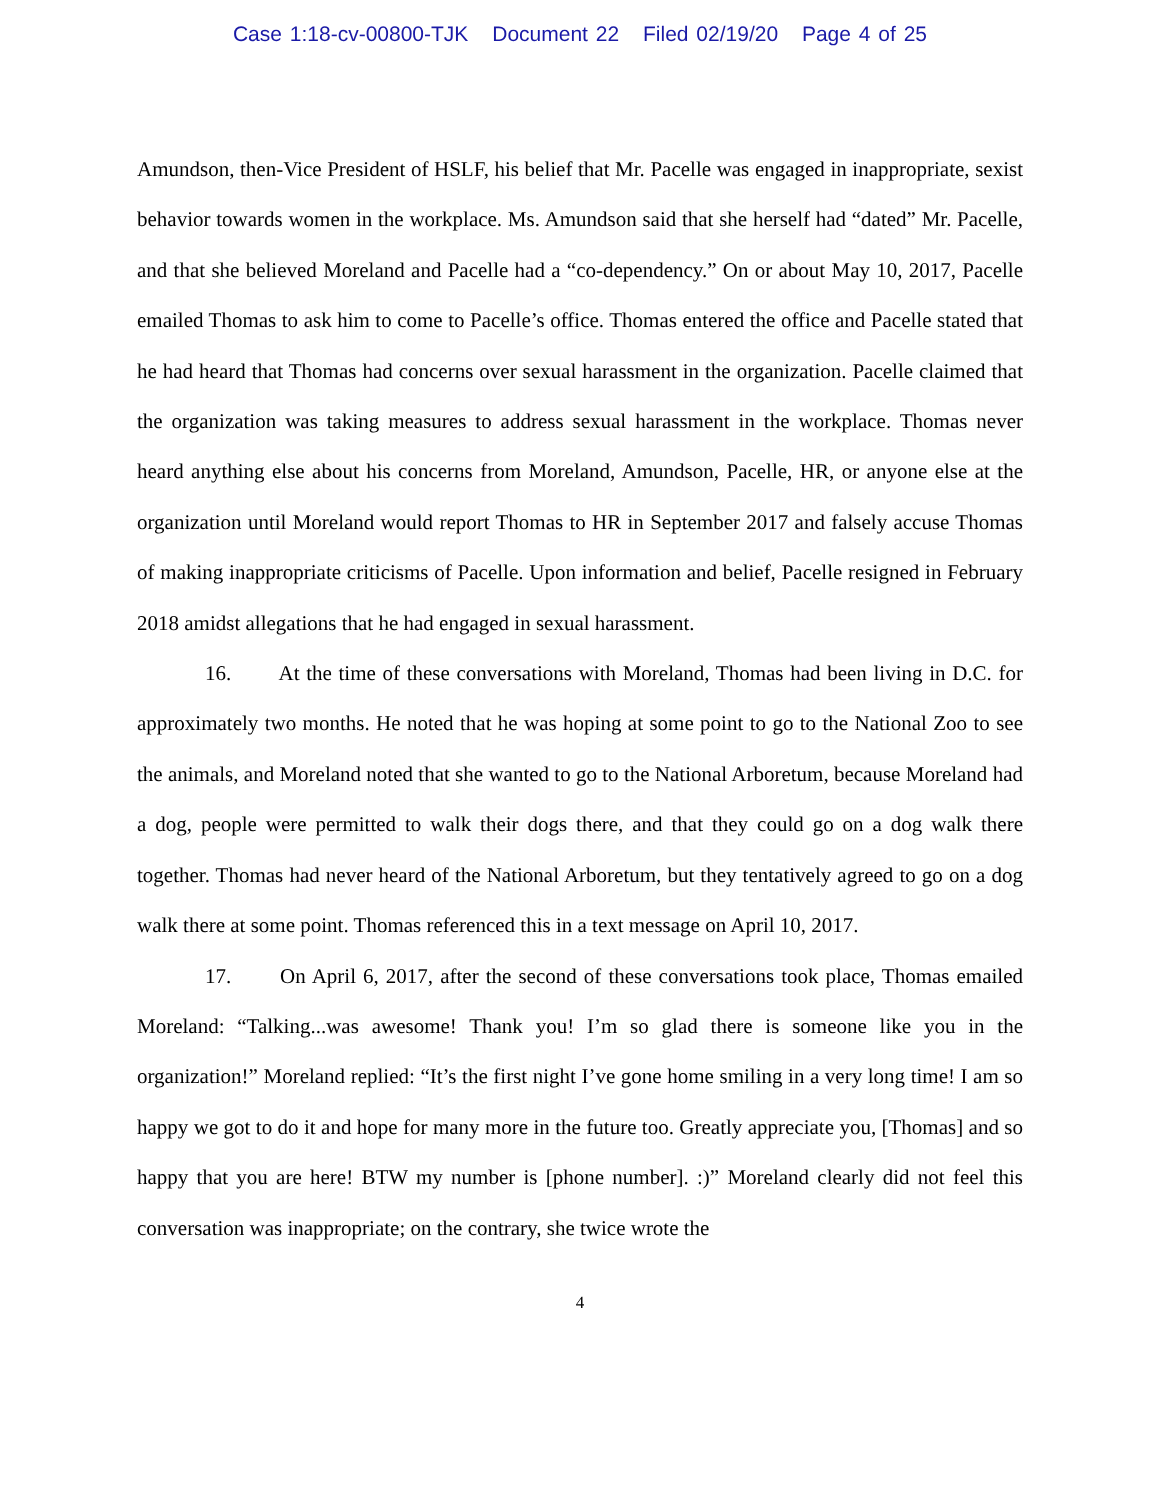Case 1:18-cv-00800-TJK Document 22 Filed 02/19/20 Page 4 of 25
Amundson, then-Vice President of HSLF, his belief that Mr. Pacelle was engaged in inappropriate, sexist behavior towards women in the workplace. Ms. Amundson said that she herself had “dated” Mr. Pacelle, and that she believed Moreland and Pacelle had a “co-dependency.” On or about May 10, 2017, Pacelle emailed Thomas to ask him to come to Pacelle’s office. Thomas entered the office and Pacelle stated that he had heard that Thomas had concerns over sexual harassment in the organization. Pacelle claimed that the organization was taking measures to address sexual harassment in the workplace. Thomas never heard anything else about his concerns from Moreland, Amundson, Pacelle, HR, or anyone else at the organization until Moreland would report Thomas to HR in September 2017 and falsely accuse Thomas of making inappropriate criticisms of Pacelle. Upon information and belief, Pacelle resigned in February 2018 amidst allegations that he had engaged in sexual harassment.
16. At the time of these conversations with Moreland, Thomas had been living in D.C. for approximately two months. He noted that he was hoping at some point to go to the National Zoo to see the animals, and Moreland noted that she wanted to go to the National Arboretum, because Moreland had a dog, people were permitted to walk their dogs there, and that they could go on a dog walk there together. Thomas had never heard of the National Arboretum, but they tentatively agreed to go on a dog walk there at some point. Thomas referenced this in a text message on April 10, 2017.
17. On April 6, 2017, after the second of these conversations took place, Thomas emailed Moreland: “Talking...was awesome! Thank you! I’m so glad there is someone like you in the organization!” Moreland replied: “It’s the first night I’ve gone home smiling in a very long time! I am so happy we got to do it and hope for many more in the future too. Greatly appreciate you, [Thomas] and so happy that you are here! BTW my number is [phone number]. :)” Moreland clearly did not feel this conversation was inappropriate; on the contrary, she twice wrote the
4